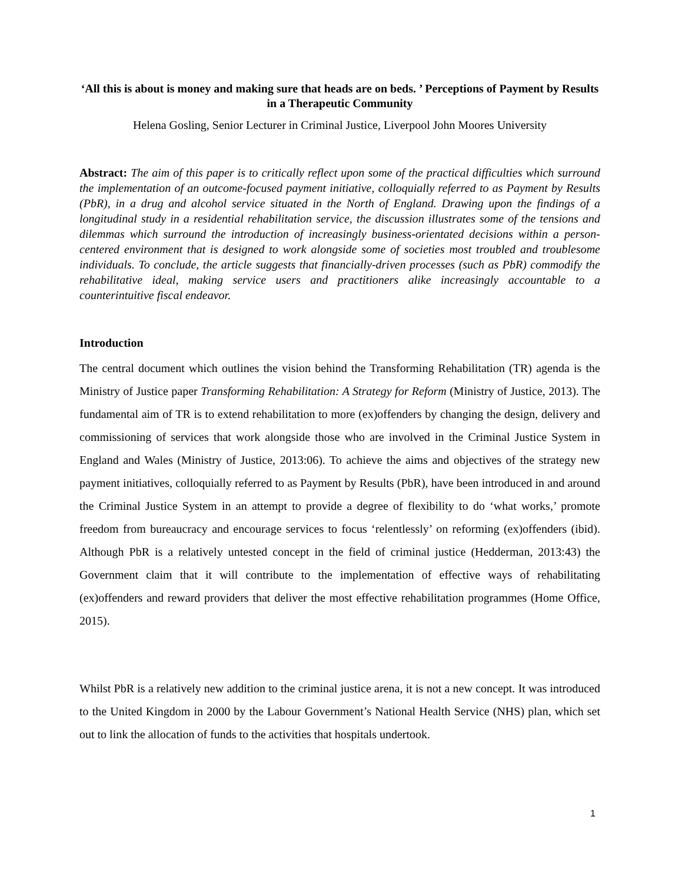‘All this is about is money and making sure that heads are on beds. ’ Perceptions of Payment by Results in a Therapeutic Community
Helena Gosling, Senior Lecturer in Criminal Justice, Liverpool John Moores University
Abstract: The aim of this paper is to critically reflect upon some of the practical difficulties which surround the implementation of an outcome-focused payment initiative, colloquially referred to as Payment by Results (PbR), in a drug and alcohol service situated in the North of England. Drawing upon the findings of a longitudinal study in a residential rehabilitation service, the discussion illustrates some of the tensions and dilemmas which surround the introduction of increasingly business-orientated decisions within a person-centered environment that is designed to work alongside some of societies most troubled and troublesome individuals. To conclude, the article suggests that financially-driven processes (such as PbR) commodify the rehabilitative ideal, making service users and practitioners alike increasingly accountable to a counterintuitive fiscal endeavor.
Introduction
The central document which outlines the vision behind the Transforming Rehabilitation (TR) agenda is the Ministry of Justice paper Transforming Rehabilitation: A Strategy for Reform (Ministry of Justice, 2013). The fundamental aim of TR is to extend rehabilitation to more (ex)offenders by changing the design, delivery and commissioning of services that work alongside those who are involved in the Criminal Justice System in England and Wales (Ministry of Justice, 2013:06). To achieve the aims and objectives of the strategy new payment initiatives, colloquially referred to as Payment by Results (PbR), have been introduced in and around the Criminal Justice System in an attempt to provide a degree of flexibility to do ‘what works,’ promote freedom from bureaucracy and encourage services to focus ‘relentlessly’ on reforming (ex)offenders (ibid). Although PbR is a relatively untested concept in the field of criminal justice (Hedderman, 2013:43) the Government claim that it will contribute to the implementation of effective ways of rehabilitating (ex)offenders and reward providers that deliver the most effective rehabilitation programmes (Home Office, 2015).
Whilst PbR is a relatively new addition to the criminal justice arena, it is not a new concept. It was introduced to the United Kingdom in 2000 by the Labour Government’s National Health Service (NHS) plan, which set out to link the allocation of funds to the activities that hospitals undertook.
1